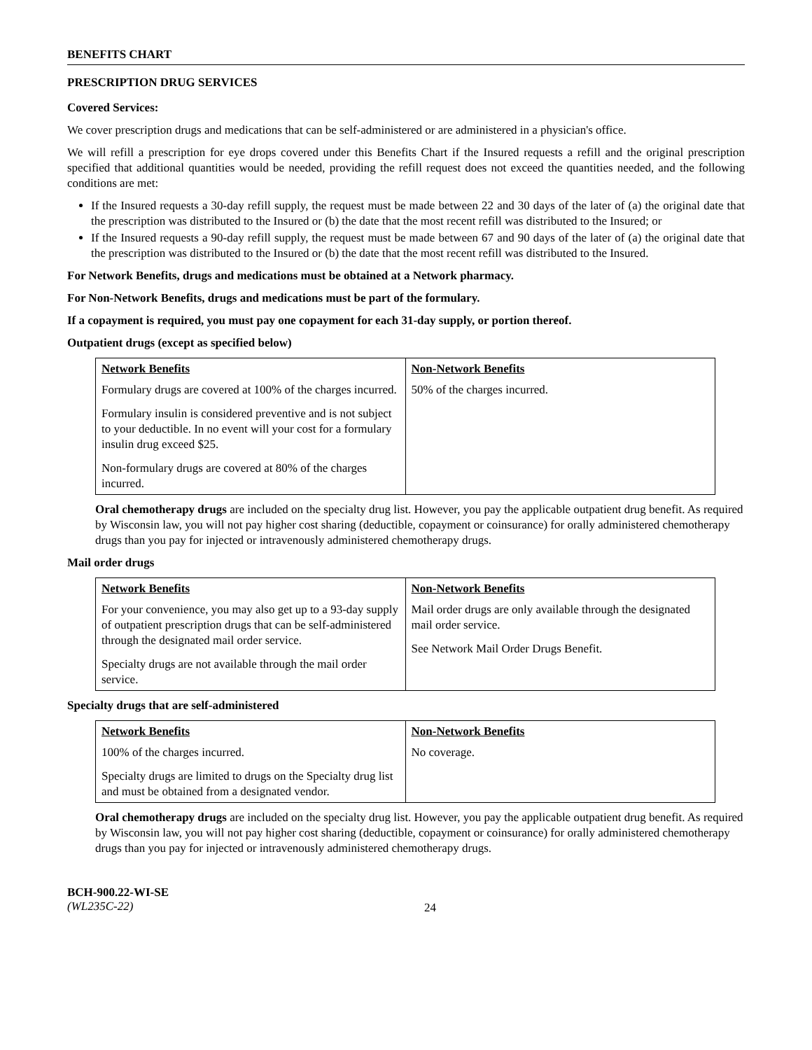BENEFITS CHART
PRESCRIPTION DRUG SERVICES
Covered Services:
We cover prescription drugs and medications that can be self-administered or are administered in a physician's office.
We will refill a prescription for eye drops covered under this Benefits Chart if the Insured requests a refill and the original prescription specified that additional quantities would be needed, providing the refill request does not exceed the quantities needed, and the following conditions are met:
If the Insured requests a 30-day refill supply, the request must be made between 22 and 30 days of the later of (a) the original date that the prescription was distributed to the Insured or (b) the date that the most recent refill was distributed to the Insured; or
If the Insured requests a 90-day refill supply, the request must be made between 67 and 90 days of the later of (a) the original date that the prescription was distributed to the Insured or (b) the date that the most recent refill was distributed to the Insured.
For Network Benefits, drugs and medications must be obtained at a Network pharmacy.
For Non-Network Benefits, drugs and medications must be part of the formulary.
If a copayment is required, you must pay one copayment for each 31-day supply, or portion thereof.
Outpatient drugs (except as specified below)
| Network Benefits | Non-Network Benefits |
| --- | --- |
| Formulary drugs are covered at 100% of the charges incurred. Formulary insulin is considered preventive and is not subject to your deductible. In no event will your cost for a formulary insulin drug exceed $25. Non-formulary drugs are covered at 80% of the charges incurred. | 50% of the charges incurred. |
Oral chemotherapy drugs are included on the specialty drug list. However, you pay the applicable outpatient drug benefit. As required by Wisconsin law, you will not pay higher cost sharing (deductible, copayment or coinsurance) for orally administered chemotherapy drugs than you pay for injected or intravenously administered chemotherapy drugs.
Mail order drugs
| Network Benefits | Non-Network Benefits |
| --- | --- |
| For your convenience, you may also get up to a 93-day supply of outpatient prescription drugs that can be self-administered through the designated mail order service. Specialty drugs are not available through the mail order service. | Mail order drugs are only available through the designated mail order service. See Network Mail Order Drugs Benefit. |
Specialty drugs that are self-administered
| Network Benefits | Non-Network Benefits |
| --- | --- |
| 100% of the charges incurred. Specialty drugs are limited to drugs on the Specialty drug list and must be obtained from a designated vendor. | No coverage. |
Oral chemotherapy drugs are included on the specialty drug list. However, you pay the applicable outpatient drug benefit. As required by Wisconsin law, you will not pay higher cost sharing (deductible, copayment or coinsurance) for orally administered chemotherapy drugs than you pay for injected or intravenously administered chemotherapy drugs.
BCH-900.22-WI-SE
(WL235C-22)
24